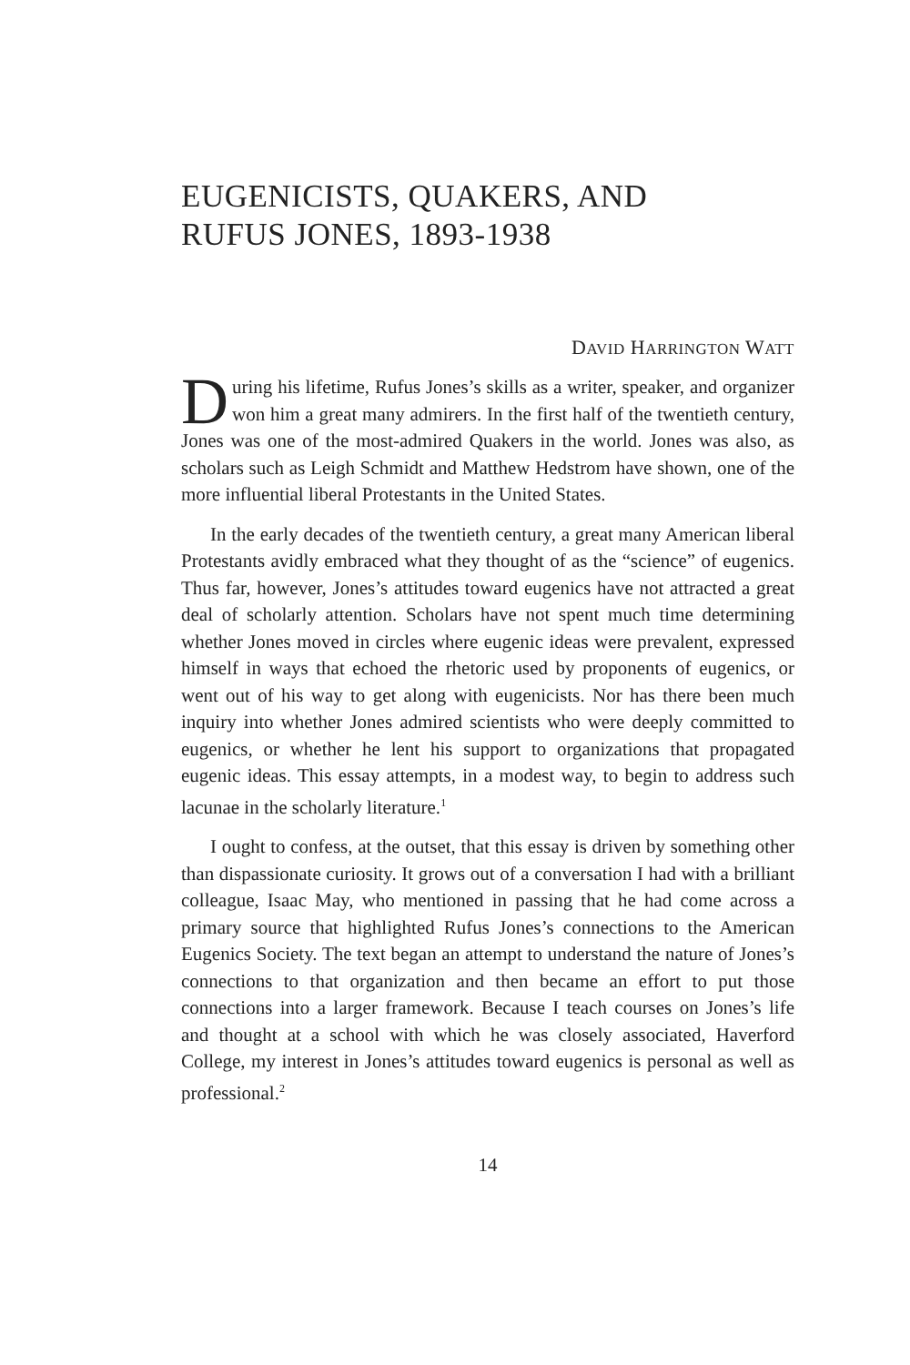EUGENICISTS, QUAKERS, AND
RUFUS JONES, 1893-1938
DAVID HARRINGTON WATT
During his lifetime, Rufus Jones’s skills as a writer, speaker, and organizer won him a great many admirers. In the first half of the twentieth century, Jones was one of the most-admired Quakers in the world. Jones was also, as scholars such as Leigh Schmidt and Matthew Hedstrom have shown, one of the more influential liberal Protestants in the United States.
In the early decades of the twentieth century, a great many American liberal Protestants avidly embraced what they thought of as the “science” of eugenics. Thus far, however, Jones’s attitudes toward eugenics have not attracted a great deal of scholarly attention. Scholars have not spent much time determining whether Jones moved in circles where eugenic ideas were prevalent, expressed himself in ways that echoed the rhetoric used by proponents of eugenics, or went out of his way to get along with eugenicists. Nor has there been much inquiry into whether Jones admired scientists who were deeply committed to eugenics, or whether he lent his support to organizations that propagated eugenic ideas. This essay attempts, in a modest way, to begin to address such lacunae in the scholarly literature.<sup>1</sup>
I ought to confess, at the outset, that this essay is driven by something other than dispassionate curiosity. It grows out of a conversation I had with a brilliant colleague, Isaac May, who mentioned in passing that he had come across a primary source that highlighted Rufus Jones’s connections to the American Eugenics Society. The text began an attempt to understand the nature of Jones’s connections to that organization and then became an effort to put those connections into a larger framework. Because I teach courses on Jones’s life and thought at a school with which he was closely associated, Haverford College, my interest in Jones’s attitudes toward eugenics is personal as well as professional.<sup>2</sup>
14